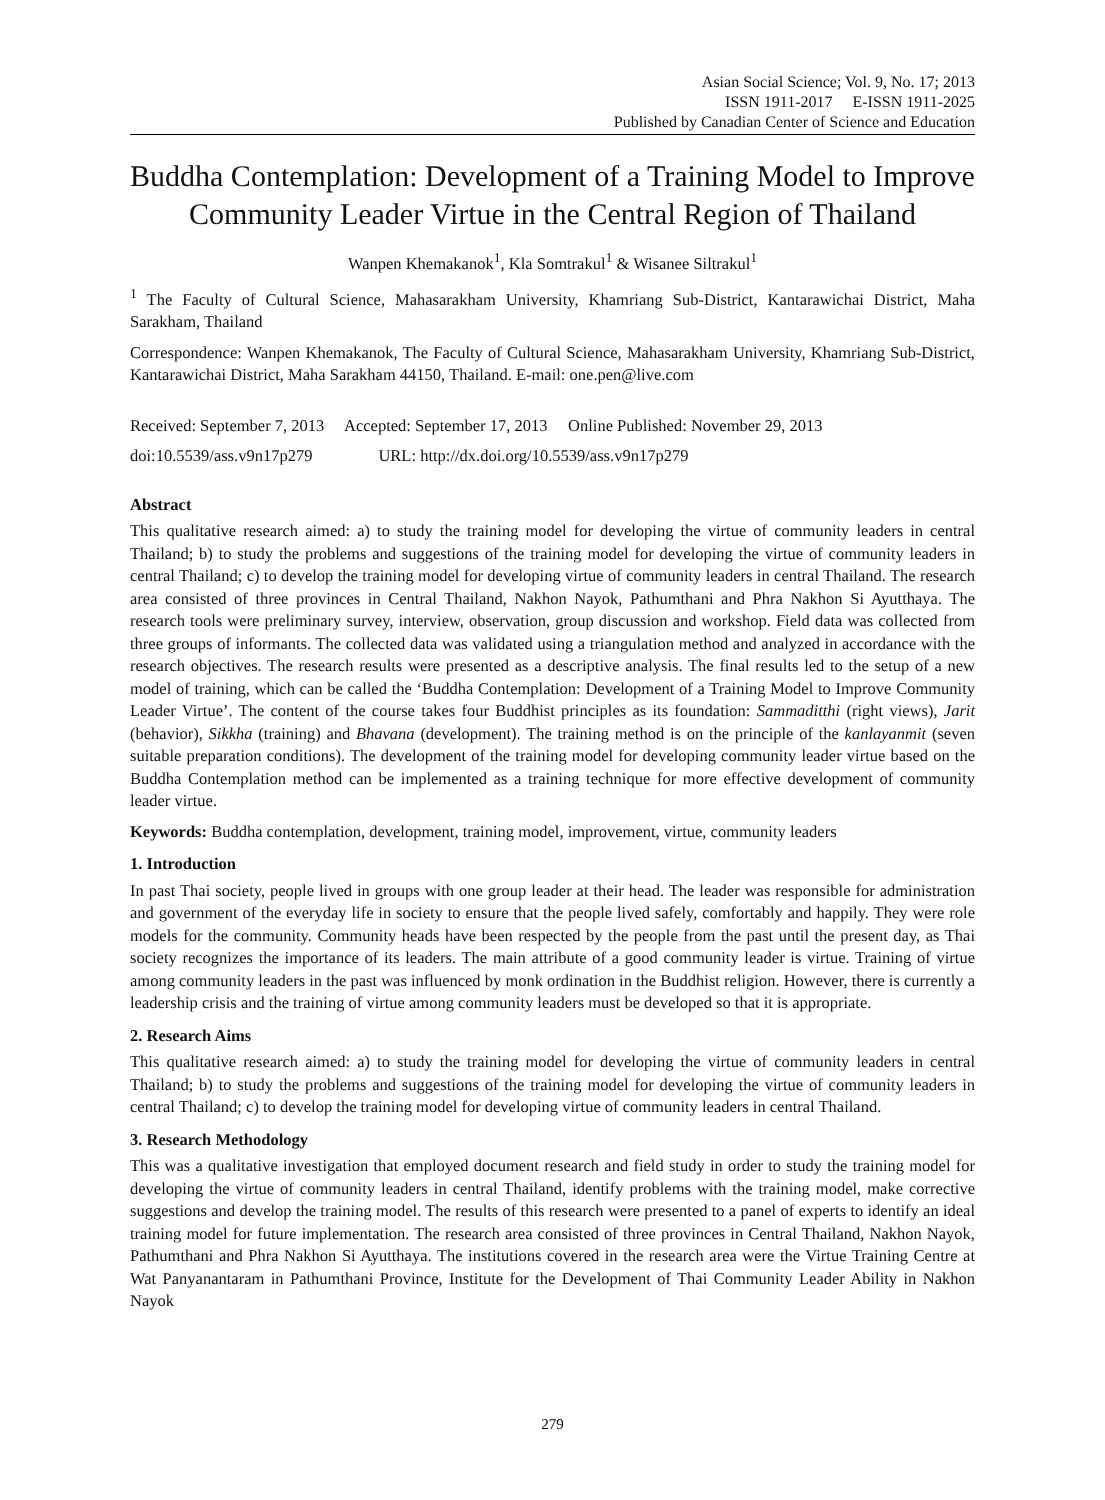Asian Social Science; Vol. 9, No. 17; 2013
ISSN 1911-2017 E-ISSN 1911-2025
Published by Canadian Center of Science and Education
Buddha Contemplation: Development of a Training Model to Improve Community Leader Virtue in the Central Region of Thailand
Wanpen Khemakanok<sup>1</sup>, Kla Somtrakul<sup>1</sup> & Wisanee Siltrakul<sup>1</sup>
<sup>1</sup> The Faculty of Cultural Science, Mahasarakham University, Khamriang Sub-District, Kantarawichai District, Maha Sarakham, Thailand
Correspondence: Wanpen Khemakanok, The Faculty of Cultural Science, Mahasarakham University, Khamriang Sub-District, Kantarawichai District, Maha Sarakham 44150, Thailand. E-mail: one.pen@live.com
Received: September 7, 2013 Accepted: September 17, 2013 Online Published: November 29, 2013
doi:10.5539/ass.v9n17p279 URL: http://dx.doi.org/10.5539/ass.v9n17p279
Abstract
This qualitative research aimed: a) to study the training model for developing the virtue of community leaders in central Thailand; b) to study the problems and suggestions of the training model for developing the virtue of community leaders in central Thailand; c) to develop the training model for developing virtue of community leaders in central Thailand. The research area consisted of three provinces in Central Thailand, Nakhon Nayok, Pathumthani and Phra Nakhon Si Ayutthaya. The research tools were preliminary survey, interview, observation, group discussion and workshop. Field data was collected from three groups of informants. The collected data was validated using a triangulation method and analyzed in accordance with the research objectives. The research results were presented as a descriptive analysis. The final results led to the setup of a new model of training, which can be called the ‘Buddha Contemplation: Development of a Training Model to Improve Community Leader Virtue’. The content of the course takes four Buddhist principles as its foundation: Sammaditthi (right views), Jarit (behavior), Sikkha (training) and Bhavana (development). The training method is on the principle of the kanlayanmit (seven suitable preparation conditions). The development of the training model for developing community leader virtue based on the Buddha Contemplation method can be implemented as a training technique for more effective development of community leader virtue.
Keywords: Buddha contemplation, development, training model, improvement, virtue, community leaders
1. Introduction
In past Thai society, people lived in groups with one group leader at their head. The leader was responsible for administration and government of the everyday life in society to ensure that the people lived safely, comfortably and happily. They were role models for the community. Community heads have been respected by the people from the past until the present day, as Thai society recognizes the importance of its leaders. The main attribute of a good community leader is virtue. Training of virtue among community leaders in the past was influenced by monk ordination in the Buddhist religion. However, there is currently a leadership crisis and the training of virtue among community leaders must be developed so that it is appropriate.
2. Research Aims
This qualitative research aimed: a) to study the training model for developing the virtue of community leaders in central Thailand; b) to study the problems and suggestions of the training model for developing the virtue of community leaders in central Thailand; c) to develop the training model for developing virtue of community leaders in central Thailand.
3. Research Methodology
This was a qualitative investigation that employed document research and field study in order to study the training model for developing the virtue of community leaders in central Thailand, identify problems with the training model, make corrective suggestions and develop the training model. The results of this research were presented to a panel of experts to identify an ideal training model for future implementation. The research area consisted of three provinces in Central Thailand, Nakhon Nayok, Pathumthani and Phra Nakhon Si Ayutthaya. The institutions covered in the research area were the Virtue Training Centre at Wat Panyanantaram in Pathumthani Province, Institute for the Development of Thai Community Leader Ability in Nakhon Nayok
279